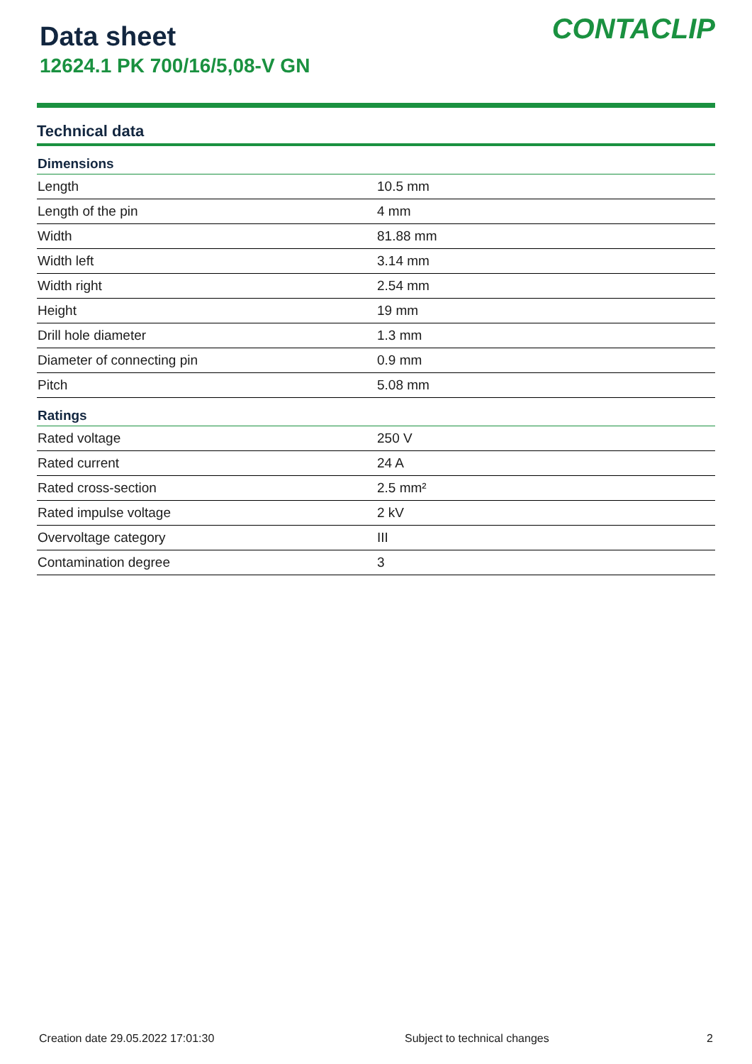Data sheet
12624.1 PK 700/16/5,08-V GN
CONTACLIP
Technical data
| Dimensions | |
| --- | --- |
| Length | 10.5 mm |
| Length of the pin | 4 mm |
| Width | 81.88 mm |
| Width left | 3.14 mm |
| Width right | 2.54 mm |
| Height | 19 mm |
| Drill hole diameter | 1.3 mm |
| Diameter of connecting pin | 0.9 mm |
| Pitch | 5.08 mm |
| Ratings | |
| Rated voltage | 250 V |
| Rated current | 24 A |
| Rated cross-section | 2.5 mm² |
| Rated impulse voltage | 2 kV |
| Overvoltage category | III |
| Contamination degree | 3 |
Creation date 29.05.2022 17:01:30 Subject to technical changes 2